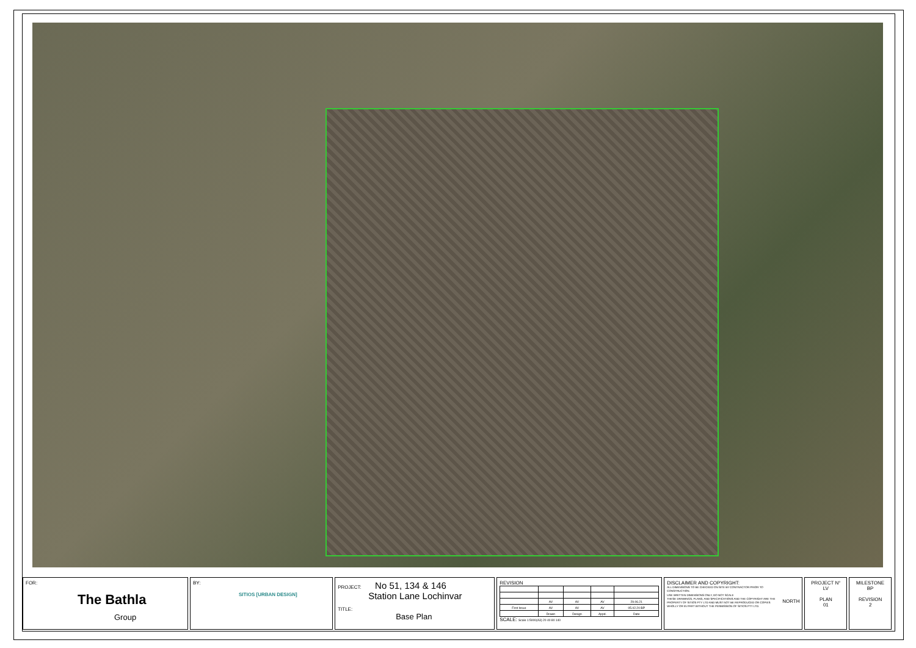FOR:
The Bathla
Group
BY:
SITIOS [URBAN DESIGN]
PROJECT: No 51, 134 & 146
Station Lane Lochinvar
TITLE:
Base Plan
REVISION
| | AV | AV | AV | 29.06.21 |
| First Issue | AV | AV | AV | 05.02.20 BP |
| | Drawn | Design | Appd. | Date |
SCALE: Scale 1:5000(A3) 20 40 80 140
DISCLAIMER AND COPYRIGHT: NORTH
ALL DIMENSIONS TO BE CHECKED ON SITE BY CONTRACTOR PRIOR TO CONSTRUCTION.
USE WRITTEN DIMENSIONS ONLY, DO NOT SCALE
THESE DRAWINGS, PLANS, AND SPECIFICATIONS AND THE COPYRIGHT ARE THE PROPERTY OF SITIOS PTY LTD AND MUST NOT BE REPRODUCED OR COPIES WHOLLY OR IN PART WITHOUT THE PERMISSION OF SITIOS PTY LTD.
PROJECT N°
LV
PLAN
01
MILESTONE
BP
REVISION
2